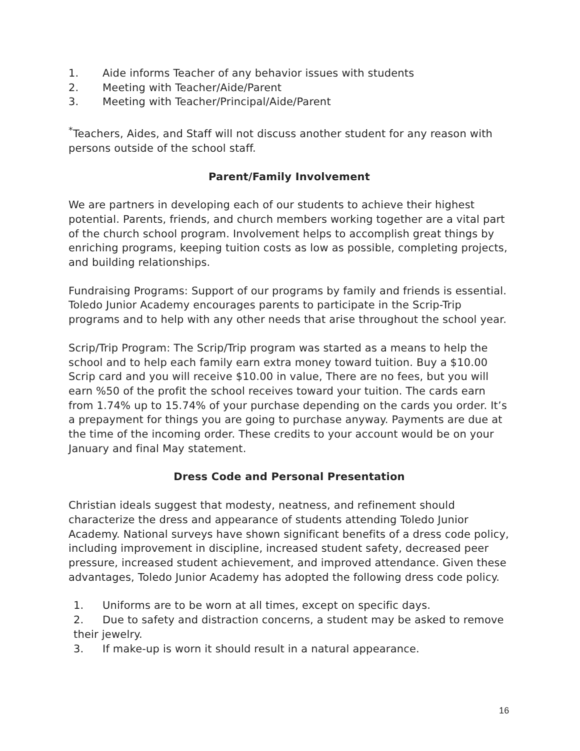1. Aide informs Teacher of any behavior issues with students
2. Meeting with Teacher/Aide/Parent
3. Meeting with Teacher/Principal/Aide/Parent
<sup>*</sup> Teachers, Aides, and Staff will not discuss another student for any reason with persons outside of the school staff.
Parent/Family Involvement
We are partners in developing each of our students to achieve their highest potential. Parents, friends, and church members working together are a vital part of the church school program. Involvement helps to accomplish great things by enriching programs, keeping tuition costs as low as possible, completing projects, and building relationships.
Fundraising Programs: Support of our programs by family and friends is essential. Toledo Junior Academy encourages parents to participate in the Scrip-Trip programs and to help with any other needs that arise throughout the school year.
Scrip/Trip Program: The Scrip/Trip program was started as a means to help the school and to help each family earn extra money toward tuition. Buy a $10.00 Scrip card and you will receive $10.00 in value, There are no fees, but you will earn %50 of the profit the school receives toward your tuition. The cards earn from 1.74% up to 15.74% of your purchase depending on the cards you order. It’s a prepayment for things you are going to purchase anyway. Payments are due at the time of the incoming order. These credits to your account would be on your January and final May statement.
Dress Code and Personal Presentation
Christian ideals suggest that modesty, neatness, and refinement should characterize the dress and appearance of students attending Toledo Junior Academy. National surveys have shown significant benefits of a dress code policy, including improvement in discipline, increased student safety, decreased peer pressure, increased student achievement, and improved attendance. Given these advantages, Toledo Junior Academy has adopted the following dress code policy.
1. Uniforms are to be worn at all times, except on specific days.
2. Due to safety and distraction concerns, a student may be asked to remove their jewelry.
3. If make-up is worn it should result in a natural appearance.
16